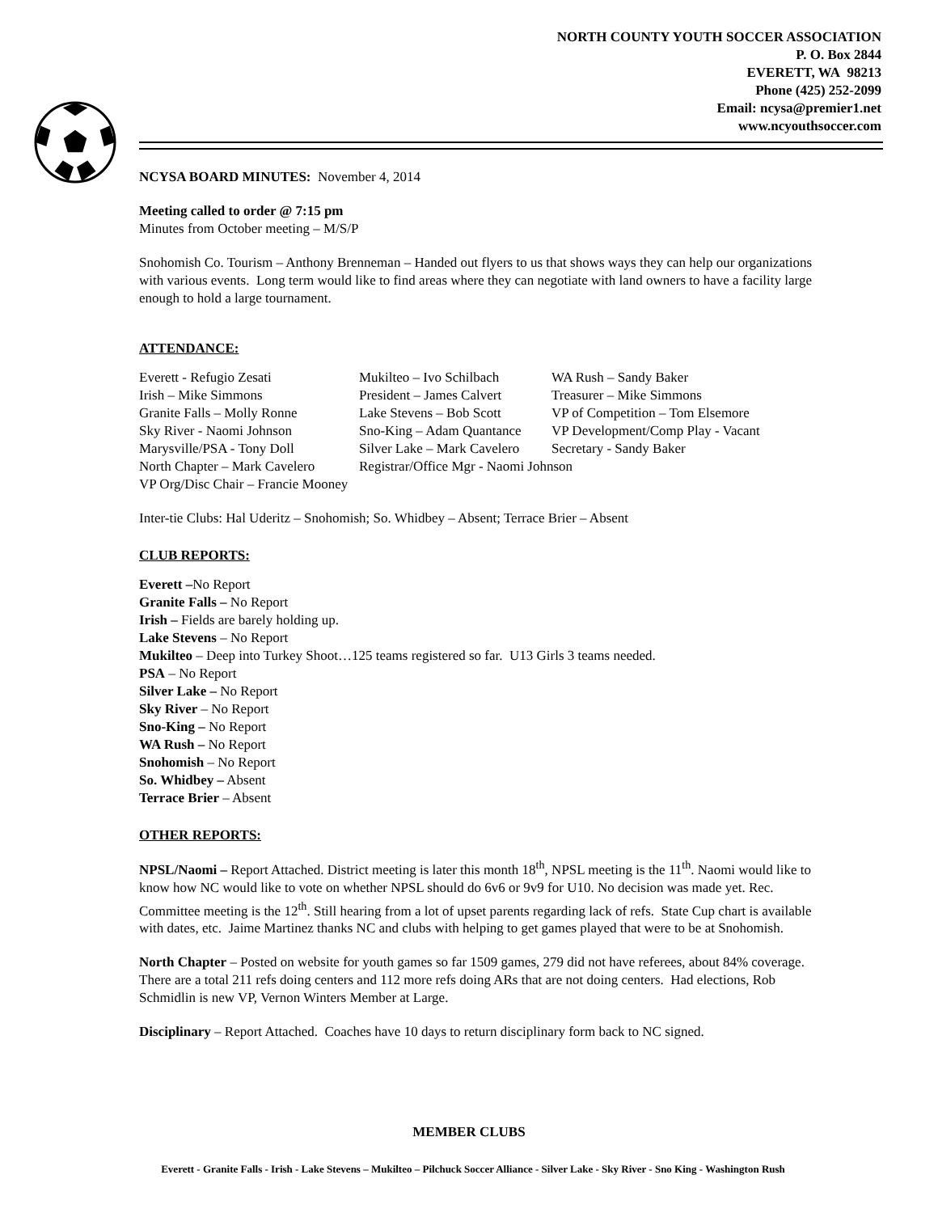NORTH COUNTY YOUTH SOCCER ASSOCIATION
P. O. Box 2844
EVERETT, WA 98213
Phone (425) 252-2099
Email: ncysa@premier1.net
www.ncyouthsoccer.com
NCYSA BOARD MINUTES: November 4, 2014
Meeting called to order @ 7:15 pm
Minutes from October meeting – M/S/P
Snohomish Co. Tourism – Anthony Brenneman – Handed out flyers to us that shows ways they can help our organizations with various events. Long term would like to find areas where they can negotiate with land owners to have a facility large enough to hold a large tournament.
ATTENDANCE:
| Everett - Refugio Zesati | Mukilteo – Ivo Schilbach | WA Rush – Sandy Baker |
| Irish – Mike Simmons | President – James Calvert | Treasurer – Mike Simmons |
| Granite Falls – Molly Ronne | Lake Stevens – Bob Scott | VP of Competition – Tom Elsemore |
| Sky River - Naomi Johnson | Sno-King – Adam Quantance | VP Development/Comp Play - Vacant |
| Marysville/PSA - Tony Doll | Silver Lake – Mark Cavelero | Secretary - Sandy Baker |
| North Chapter – Mark Cavelero | Registrar/Office Mgr - Naomi Johnson | |
| VP Org/Disc Chair – Francie Mooney | | |
Inter-tie Clubs: Hal Uderitz – Snohomish; So. Whidbey – Absent; Terrace Brier – Absent
CLUB REPORTS:
Everett –No Report
Granite Falls – No Report
Irish – Fields are barely holding up.
Lake Stevens – No Report
Mukilteo – Deep into Turkey Shoot…125 teams registered so far. U13 Girls 3 teams needed.
PSA – No Report
Silver Lake – No Report
Sky River – No Report
Sno-King – No Report
WA Rush – No Report
Snohomish – No Report
So. Whidbey – Absent
Terrace Brier – Absent
OTHER REPORTS:
NPSL/Naomi – Report Attached. District meeting is later this month 18<sup>th</sup>, NPSL meeting is the 11<sup>th</sup>. Naomi would like to know how NC would like to vote on whether NPSL should do 6v6 or 9v9 for U10. No decision was made yet. Rec. Committee meeting is the 12<sup>th</sup>. Still hearing from a lot of upset parents regarding lack of refs. State Cup chart is available with dates, etc. Jaime Martinez thanks NC and clubs with helping to get games played that were to be at Snohomish.
North Chapter – Posted on website for youth games so far 1509 games, 279 did not have referees, about 84% coverage. There are a total 211 refs doing centers and 112 more refs doing ARs that are not doing centers. Had elections, Rob Schmidlin is new VP, Vernon Winters Member at Large.
Disciplinary – Report Attached. Coaches have 10 days to return disciplinary form back to NC signed.
MEMBER CLUBS
Everett - Granite Falls - Irish - Lake Stevens – Mukilteo – Pilchuck Soccer Alliance - Silver Lake - Sky River - Sno King - Washington Rush